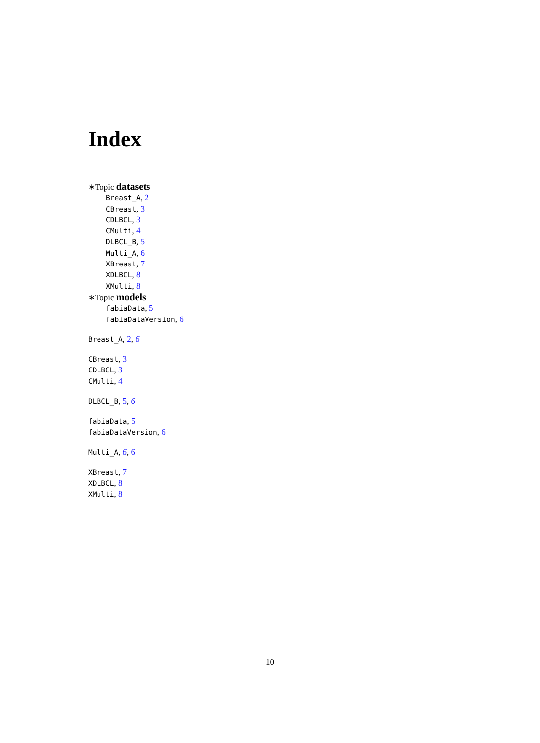Index
∗Topic datasets
Breast_A, 2
CBreast, 3
CDLBCL, 3
CMulti, 4
DLBCL_B, 5
Multi_A, 6
XBreast, 7
XDLBCL, 8
XMulti, 8
∗Topic models
fabiaData, 5
fabiaDataVersion, 6
Breast_A, 2, 6
CBreast, 3
CDLBCL, 3
CMulti, 4
DLBCL_B, 5, 6
fabiaData, 5
fabiaDataVersion, 6
Multi_A, 6, 6
XBreast, 7
XDLBCL, 8
XMulti, 8
10